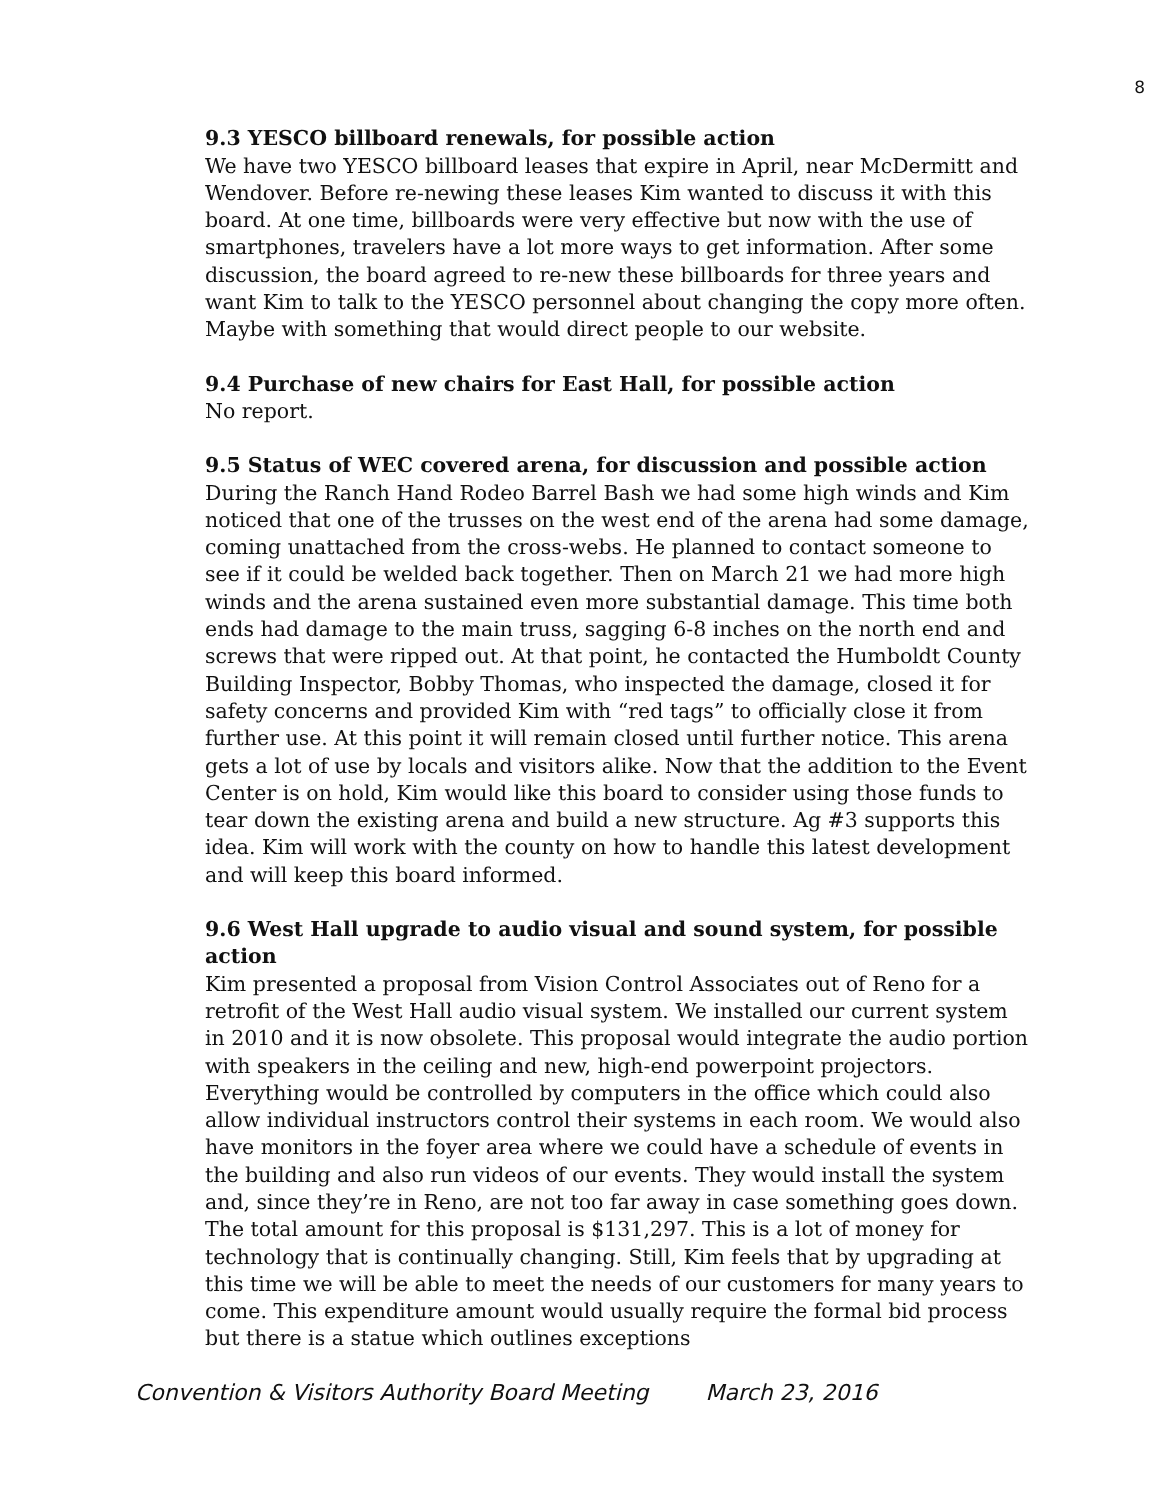8
9.3 YESCO billboard renewals, for possible action
We have two YESCO billboard leases that expire in April, near McDermitt and Wendover. Before re-newing these leases Kim wanted to discuss it with this board. At one time, billboards were very effective but now with the use of smartphones, travelers have a lot more ways to get information. After some discussion, the board agreed to re-new these billboards for three years and want Kim to talk to the YESCO personnel about changing the copy more often. Maybe with something that would direct people to our website.
9.4 Purchase of new chairs for East Hall, for possible action
No report.
9.5 Status of WEC covered arena, for discussion and possible action
During the Ranch Hand Rodeo Barrel Bash we had some high winds and Kim noticed that one of the trusses on the west end of the arena had some damage, coming unattached from the cross-webs. He planned to contact someone to see if it could be welded back together. Then on March 21 we had more high winds and the arena sustained even more substantial damage. This time both ends had damage to the main truss, sagging 6-8 inches on the north end and screws that were ripped out. At that point, he contacted the Humboldt County Building Inspector, Bobby Thomas, who inspected the damage, closed it for safety concerns and provided Kim with “red tags” to officially close it from further use. At this point it will remain closed until further notice. This arena gets a lot of use by locals and visitors alike. Now that the addition to the Event Center is on hold, Kim would like this board to consider using those funds to tear down the existing arena and build a new structure. Ag #3 supports this idea. Kim will work with the county on how to handle this latest development and will keep this board informed.
9.6 West Hall upgrade to audio visual and sound system, for possible action
Kim presented a proposal from Vision Control Associates out of Reno for a retrofit of the West Hall audio visual system. We installed our current system in 2010 and it is now obsolete. This proposal would integrate the audio portion with speakers in the ceiling and new, high-end powerpoint projectors. Everything would be controlled by computers in the office which could also allow individual instructors control their systems in each room. We would also have monitors in the foyer area where we could have a schedule of events in the building and also run videos of our events. They would install the system and, since they’re in Reno, are not too far away in case something goes down. The total amount for this proposal is $131,297. This is a lot of money for technology that is continually changing. Still, Kim feels that by upgrading at this time we will be able to meet the needs of our customers for many years to come. This expenditure amount would usually require the formal bid process but there is a statue which outlines exceptions
Convention & Visitors Authority Board Meeting March 23, 2016